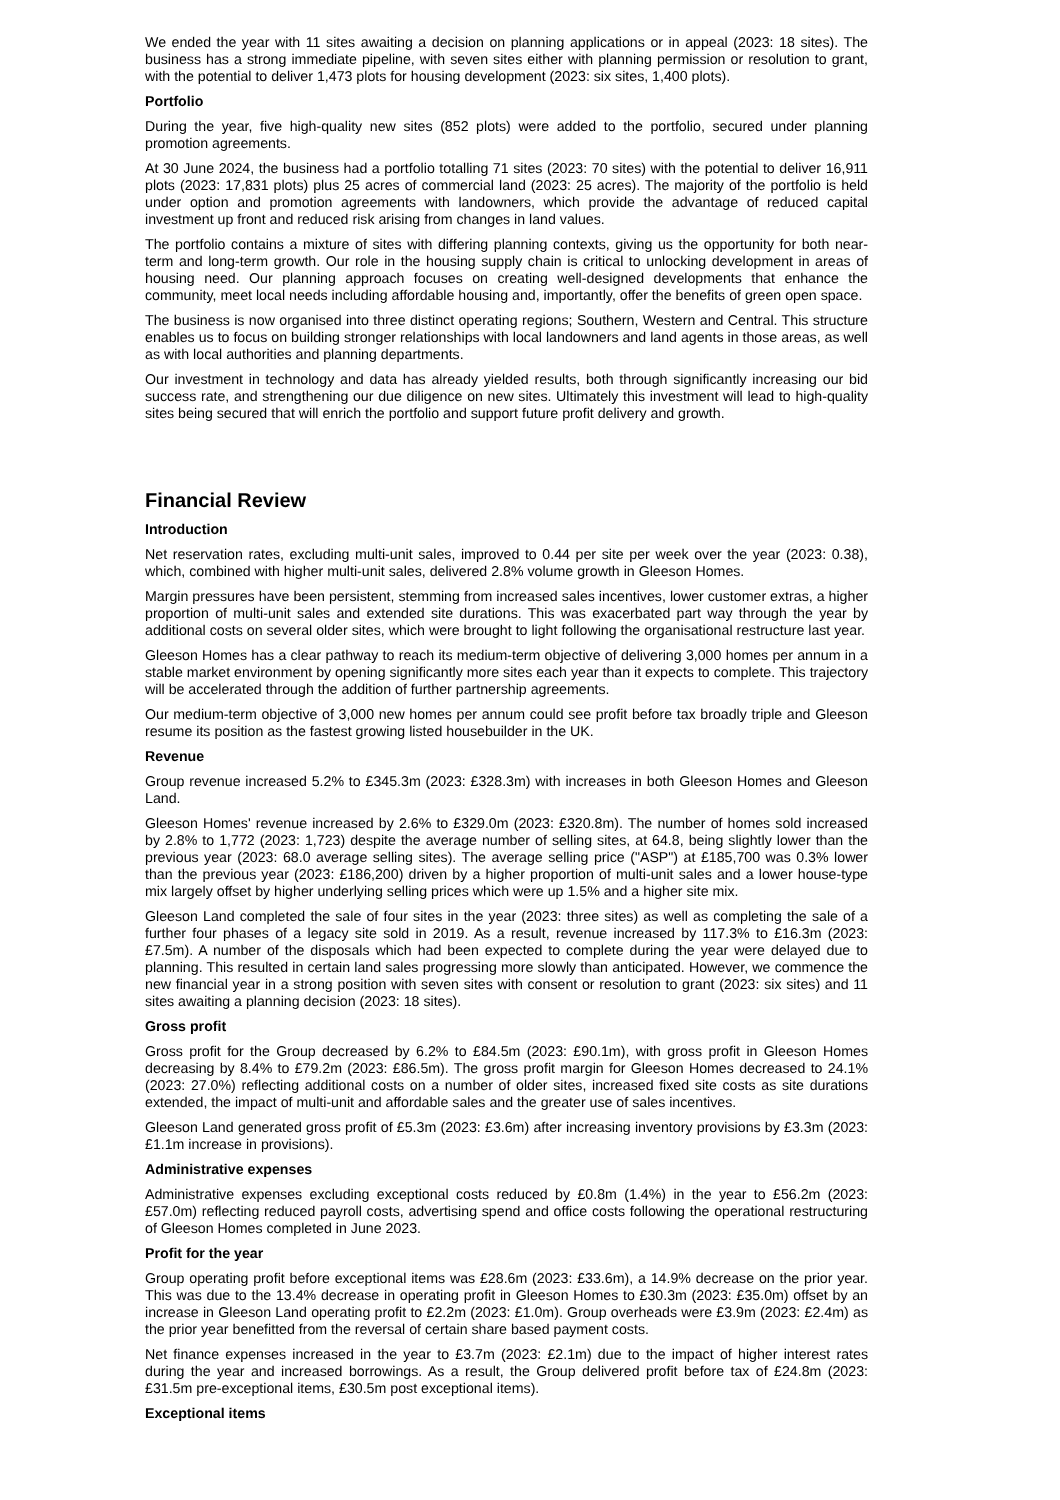We ended the year with 11 sites awaiting a decision on planning applications or in appeal (2023: 18 sites). The business has a strong immediate pipeline, with seven sites either with planning permission or resolution to grant, with the potential to deliver 1,473 plots for housing development (2023: six sites, 1,400 plots).
Portfolio
During the year, five high-quality new sites (852 plots) were added to the portfolio, secured under planning promotion agreements.
At 30 June 2024, the business had a portfolio totalling 71 sites (2023: 70 sites) with the potential to deliver 16,911 plots (2023: 17,831 plots) plus 25 acres of commercial land (2023: 25 acres). The majority of the portfolio is held under option and promotion agreements with landowners, which provide the advantage of reduced capital investment up front and reduced risk arising from changes in land values.
The portfolio contains a mixture of sites with differing planning contexts, giving us the opportunity for both near-term and long-term growth. Our role in the housing supply chain is critical to unlocking development in areas of housing need. Our planning approach focuses on creating well-designed developments that enhance the community, meet local needs including affordable housing and, importantly, offer the benefits of green open space.
The business is now organised into three distinct operating regions; Southern, Western and Central. This structure enables us to focus on building stronger relationships with local landowners and land agents in those areas, as well as with local authorities and planning departments.
Our investment in technology and data has already yielded results, both through significantly increasing our bid success rate, and strengthening our due diligence on new sites. Ultimately this investment will lead to high-quality sites being secured that will enrich the portfolio and support future profit delivery and growth.
Financial Review
Introduction
Net reservation rates, excluding multi-unit sales, improved to 0.44 per site per week over the year (2023: 0.38), which, combined with higher multi-unit sales, delivered 2.8% volume growth in Gleeson Homes.
Margin pressures have been persistent, stemming from increased sales incentives, lower customer extras, a higher proportion of multi-unit sales and extended site durations. This was exacerbated part way through the year by additional costs on several older sites, which were brought to light following the organisational restructure last year.
Gleeson Homes has a clear pathway to reach its medium-term objective of delivering 3,000 homes per annum in a stable market environment by opening significantly more sites each year than it expects to complete. This trajectory will be accelerated through the addition of further partnership agreements.
Our medium-term objective of 3,000 new homes per annum could see profit before tax broadly triple and Gleeson resume its position as the fastest growing listed housebuilder in the UK.
Revenue
Group revenue increased 5.2% to £345.3m (2023: £328.3m) with increases in both Gleeson Homes and Gleeson Land.
Gleeson Homes' revenue increased by 2.6% to £329.0m (2023: £320.8m). The number of homes sold increased by 2.8% to 1,772 (2023: 1,723) despite the average number of selling sites, at 64.8, being slightly lower than the previous year (2023: 68.0 average selling sites). The average selling price ("ASP") at £185,700 was 0.3% lower than the previous year (2023: £186,200) driven by a higher proportion of multi-unit sales and a lower house-type mix largely offset by higher underlying selling prices which were up 1.5% and a higher site mix.
Gleeson Land completed the sale of four sites in the year (2023: three sites) as well as completing the sale of a further four phases of a legacy site sold in 2019. As a result, revenue increased by 117.3% to £16.3m (2023: £7.5m). A number of the disposals which had been expected to complete during the year were delayed due to planning. This resulted in certain land sales progressing more slowly than anticipated. However, we commence the new financial year in a strong position with seven sites with consent or resolution to grant (2023: six sites) and 11 sites awaiting a planning decision (2023: 18 sites).
Gross profit
Gross profit for the Group decreased by 6.2% to £84.5m (2023: £90.1m), with gross profit in Gleeson Homes decreasing by 8.4% to £79.2m (2023: £86.5m). The gross profit margin for Gleeson Homes decreased to 24.1% (2023: 27.0%) reflecting additional costs on a number of older sites, increased fixed site costs as site durations extended, the impact of multi-unit and affordable sales and the greater use of sales incentives.
Gleeson Land generated gross profit of £5.3m (2023: £3.6m) after increasing inventory provisions by £3.3m (2023: £1.1m increase in provisions).
Administrative expenses
Administrative expenses excluding exceptional costs reduced by £0.8m (1.4%) in the year to £56.2m (2023: £57.0m) reflecting reduced payroll costs, advertising spend and office costs following the operational restructuring of Gleeson Homes completed in June 2023.
Profit for the year
Group operating profit before exceptional items was £28.6m (2023: £33.6m), a 14.9% decrease on the prior year. This was due to the 13.4% decrease in operating profit in Gleeson Homes to £30.3m (2023: £35.0m) offset by an increase in Gleeson Land operating profit to £2.2m (2023: £1.0m). Group overheads were £3.9m (2023: £2.4m) as the prior year benefitted from the reversal of certain share based payment costs.
Net finance expenses increased in the year to £3.7m (2023: £2.1m) due to the impact of higher interest rates during the year and increased borrowings. As a result, the Group delivered profit before tax of £24.8m (2023: £31.5m pre-exceptional items, £30.5m post exceptional items).
Exceptional items